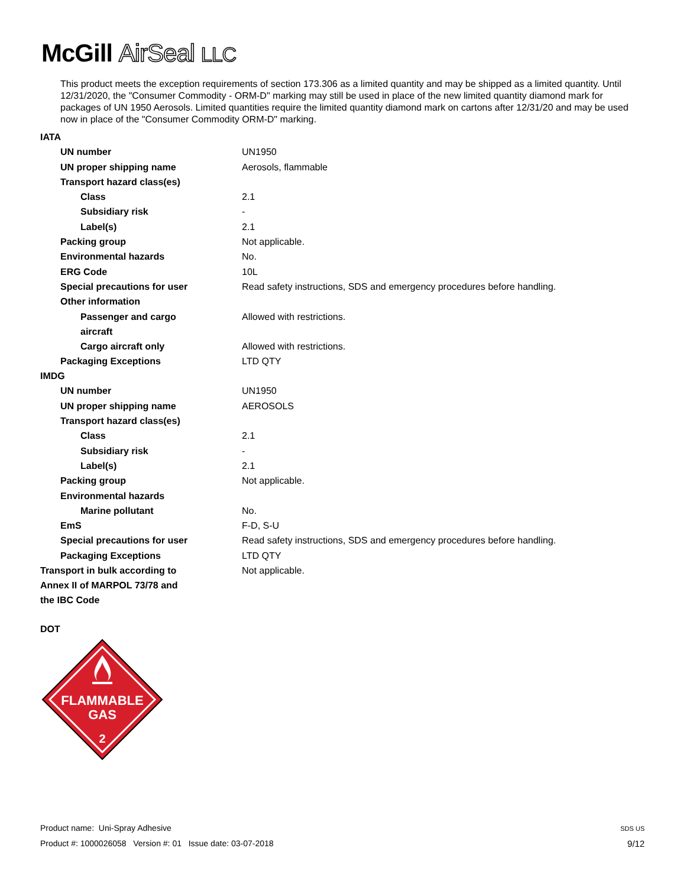McGill AirSeal LLC
This product meets the exception requirements of section 173.306 as a limited quantity and may be shipped as a limited quantity. Until 12/31/2020, the "Consumer Commodity - ORM-D" marking may still be used in place of the new limited quantity diamond mark for packages of UN 1950 Aerosols. Limited quantities require the limited quantity diamond mark on cartons after 12/31/20 and may be used now in place of the "Consumer Commodity ORM-D" marking.
| IATA | |
| UN number | UN1950 |
| UN proper shipping name | Aerosols, flammable |
| Transport hazard class(es) | |
| Class | 2.1 |
| Subsidiary risk | - |
| Label(s) | 2.1 |
| Packing group | Not applicable. |
| Environmental hazards | No. |
| ERG Code | 10L |
| Special precautions for user | Read safety instructions, SDS and emergency procedures before handling. |
| Other information | |
| Passenger and cargo aircraft | Allowed with restrictions. |
| Cargo aircraft only | Allowed with restrictions. |
| Packaging Exceptions | LTD QTY |
| IMDG | |
| UN number | UN1950 |
| UN proper shipping name | AEROSOLS |
| Transport hazard class(es) | |
| Class | 2.1 |
| Subsidiary risk | - |
| Label(s) | 2.1 |
| Packing group | Not applicable. |
| Environmental hazards | |
| Marine pollutant | No. |
| EmS | F-D, S-U |
| Special precautions for user | Read safety instructions, SDS and emergency procedures before handling. |
| Packaging Exceptions | LTD QTY |
| Transport in bulk according to Annex II of MARPOL 73/78 and the IBC Code | Not applicable. |
DOT
FLAMMABLE
GAS
2
Product name: Uni-Spray Adhesive
Product #: 1000026058 Version #: 01 Issue date: 03-07-2018
SDS US
9/12